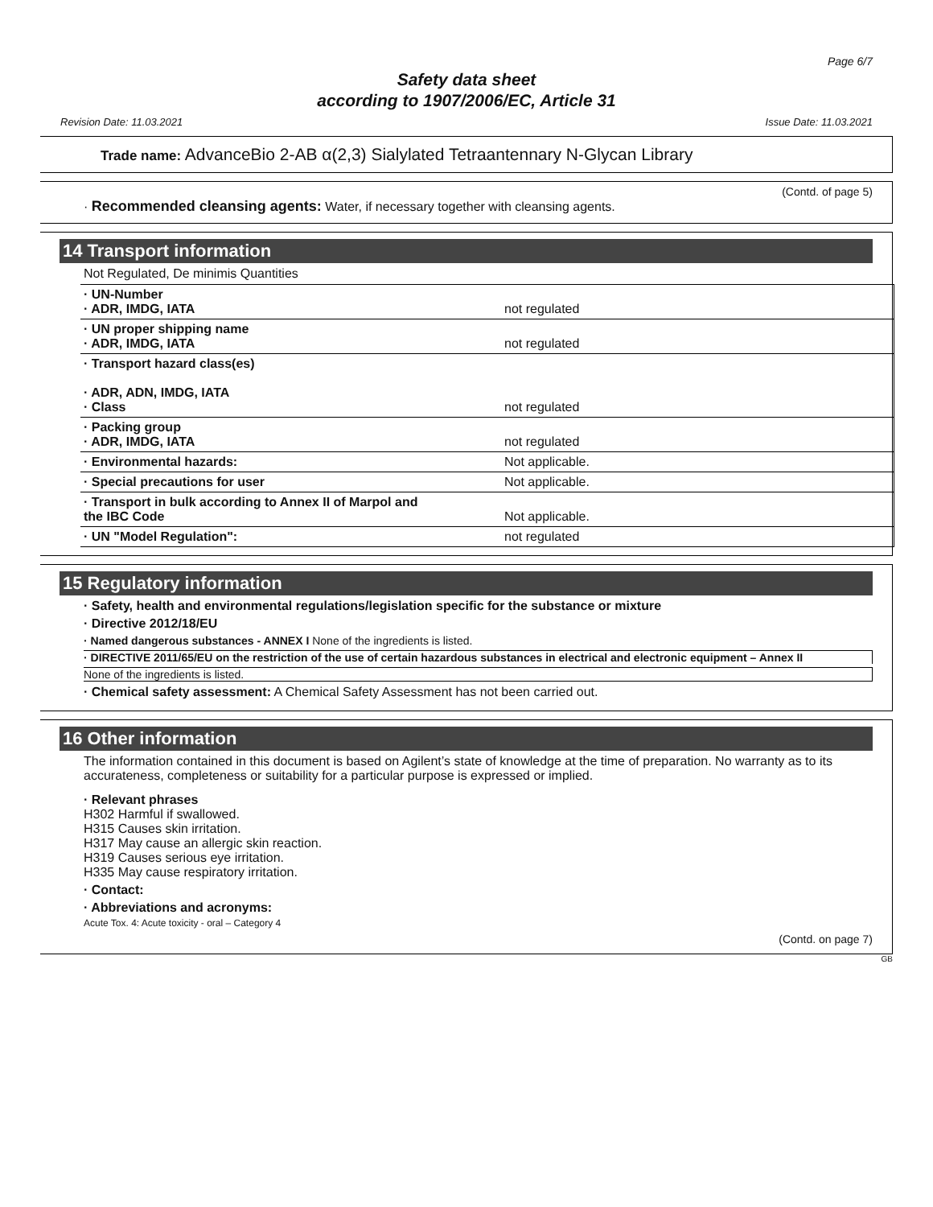Page 6/7
Safety data sheet
according to 1907/2006/EC, Article 31
Revision Date: 11.03.2021 Issue Date: 11.03.2021
Trade name: AdvanceBio 2-AB α(2,3) Sialylated Tetraantennary N-Glycan Library
(Contd. of page 5)
· Recommended cleansing agents: Water, if necessary together with cleansing agents.
14 Transport information
Not Regulated, De minimis Quantities
| · UN-Number · ADR, IMDG, IATA | not regulated |
| · UN proper shipping name · ADR, IMDG, IATA | not regulated |
| · Transport hazard class(es) · ADR, ADN, IMDG, IATA · Class | not regulated |
| · Packing group · ADR, IMDG, IATA | not regulated |
| · Environmental hazards: | Not applicable. |
| · Special precautions for user | Not applicable. |
| · Transport in bulk according to Annex II of Marpol and the IBC Code | Not applicable. |
| · UN "Model Regulation": | not regulated |
15 Regulatory information
· Safety, health and environmental regulations/legislation specific for the substance or mixture
· Directive 2012/18/EU
· Named dangerous substances - ANNEX I None of the ingredients is listed.
· DIRECTIVE 2011/65/EU on the restriction of the use of certain hazardous substances in electrical and electronic equipment – Annex II
None of the ingredients is listed.
· Chemical safety assessment: A Chemical Safety Assessment has not been carried out.
16 Other information
The information contained in this document is based on Agilent’s state of knowledge at the time of preparation. No warranty as to its accurateness, completeness or suitability for a particular purpose is expressed or implied.
· Relevant phrases
H302 Harmful if swallowed.
H315 Causes skin irritation.
H317 May cause an allergic skin reaction.
H319 Causes serious eye irritation.
H335 May cause respiratory irritation.
· Contact:
· Abbreviations and acronyms:
Acute Tox. 4: Acute toxicity - oral – Category 4
(Contd. on page 7)
GB